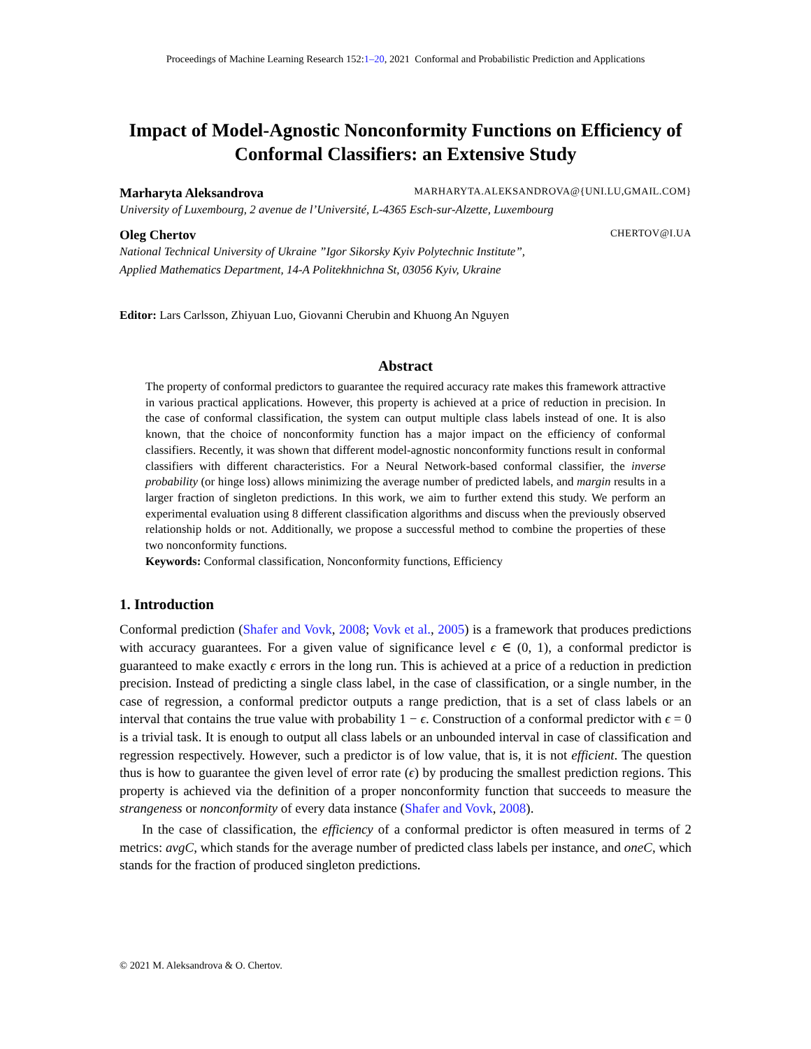Proceedings of Machine Learning Research 152:1–20, 2021 Conformal and Probabilistic Prediction and Applications
Impact of Model-Agnostic Nonconformity Functions on Efficiency of Conformal Classifiers: an Extensive Study
Marharyta Aleksandrova MARHARYTA.ALEKSANDROVA@{UNI.LU,GMAIL.COM}
University of Luxembourg, 2 avenue de l’Université, L-4365 Esch-sur-Alzette, Luxembourg
Oleg Chertov CHERTOV@I.UA
National Technical University of Ukraine ”Igor Sikorsky Kyiv Polytechnic Institute”,
Applied Mathematics Department, 14-A Politekhnichna St, 03056 Kyiv, Ukraine
Editor: Lars Carlsson, Zhiyuan Luo, Giovanni Cherubin and Khuong An Nguyen
Abstract
The property of conformal predictors to guarantee the required accuracy rate makes this framework attractive in various practical applications. However, this property is achieved at a price of reduction in precision. In the case of conformal classification, the system can output multiple class labels instead of one. It is also known, that the choice of nonconformity function has a major impact on the efficiency of conformal classifiers. Recently, it was shown that different model-agnostic nonconformity functions result in conformal classifiers with different characteristics. For a Neural Network-based conformal classifier, the inverse probability (or hinge loss) allows minimizing the average number of predicted labels, and margin results in a larger fraction of singleton predictions. In this work, we aim to further extend this study. We perform an experimental evaluation using 8 different classification algorithms and discuss when the previously observed relationship holds or not. Additionally, we propose a successful method to combine the properties of these two nonconformity functions.
Keywords: Conformal classification, Nonconformity functions, Efficiency
1. Introduction
Conformal prediction (Shafer and Vovk, 2008; Vovk et al., 2005) is a framework that produces predictions with accuracy guarantees. For a given value of significance level ϵ ∈ (0, 1), a conformal predictor is guaranteed to make exactly ϵ errors in the long run. This is achieved at a price of a reduction in prediction precision. Instead of predicting a single class label, in the case of classification, or a single number, in the case of regression, a conformal predictor outputs a range prediction, that is a set of class labels or an interval that contains the true value with probability 1 − ϵ. Construction of a conformal predictor with ϵ = 0 is a trivial task. It is enough to output all class labels or an unbounded interval in case of classification and regression respectively. However, such a predictor is of low value, that is, it is not efficient. The question thus is how to guarantee the given level of error rate (ϵ) by producing the smallest prediction regions. This property is achieved via the definition of a proper nonconformity function that succeeds to measure the strangeness or nonconformity of every data instance (Shafer and Vovk, 2008).
In the case of classification, the efficiency of a conformal predictor is often measured in terms of 2 metrics: avgC, which stands for the average number of predicted class labels per instance, and oneC, which stands for the fraction of produced singleton predictions.
© 2021 M. Aleksandrova & O. Chertov.